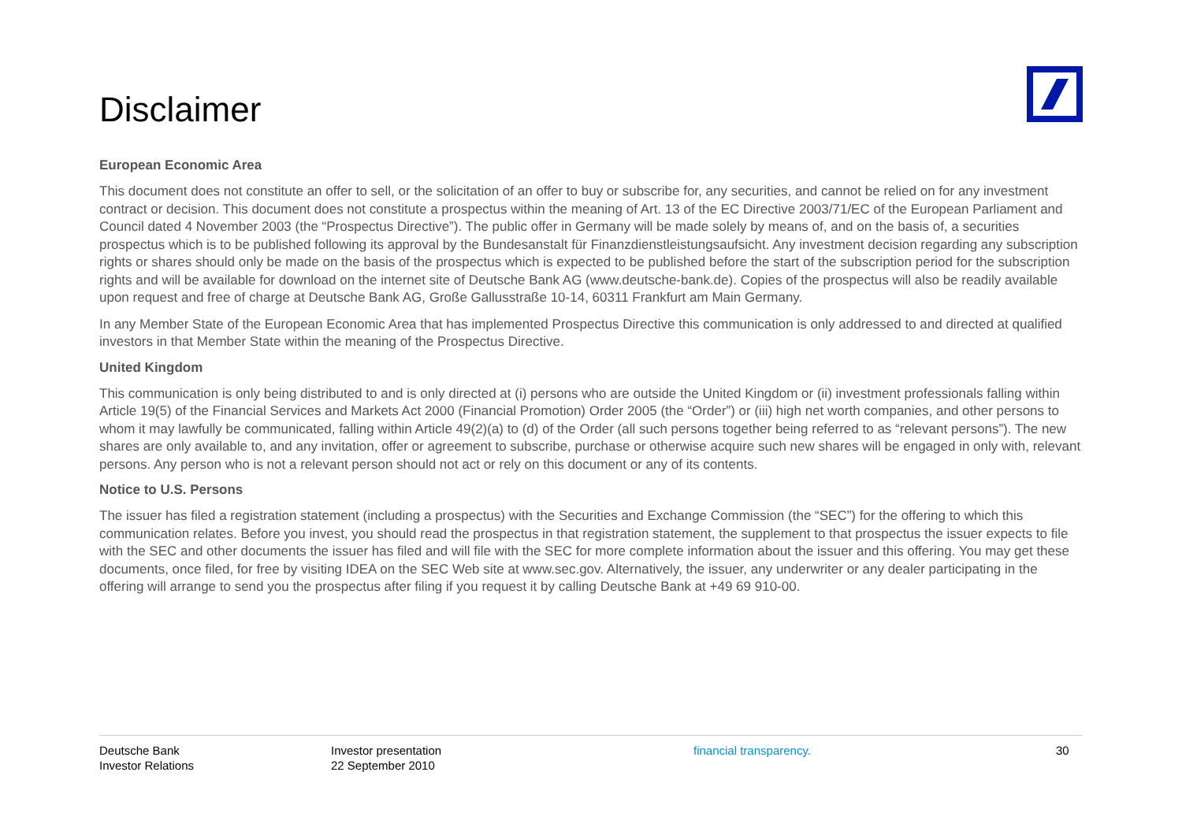Disclaimer
European Economic Area
This document does not constitute an offer to sell, or the solicitation of an offer to buy or subscribe for, any securities, and cannot be relied on for any investment contract or decision. This document does not constitute a prospectus within the meaning of Art. 13 of the EC Directive 2003/71/EC of the European Parliament and Council dated 4 November 2003 (the “Prospectus Directive”). The public offer in Germany will be made solely by means of, and on the basis of, a securities prospectus which is to be published following its approval by the Bundesanstalt für Finanzdienstleistungsaufsicht. Any investment decision regarding any subscription rights or shares should only be made on the basis of the prospectus which is expected to be published before the start of the subscription period for the subscription rights and will be available for download on the internet site of Deutsche Bank AG (www.deutsche-bank.de). Copies of the prospectus will also be readily available upon request and free of charge at Deutsche Bank AG, Große Gallusstraße 10-14, 60311 Frankfurt am Main Germany.
In any Member State of the European Economic Area that has implemented Prospectus Directive this communication is only addressed to and directed at qualified investors in that Member State within the meaning of the Prospectus Directive.
United Kingdom
This communication is only being distributed to and is only directed at (i) persons who are outside the United Kingdom or (ii) investment professionals falling within Article 19(5) of the Financial Services and Markets Act 2000 (Financial Promotion) Order 2005 (the “Order”) or (iii) high net worth companies, and other persons to whom it may lawfully be communicated, falling within Article 49(2)(a) to (d) of the Order (all such persons together being referred to as “relevant persons”). The new shares are only available to, and any invitation, offer or agreement to subscribe, purchase or otherwise acquire such new shares will be engaged in only with, relevant persons. Any person who is not a relevant person should not act or rely on this document or any of its contents.
Notice to U.S. Persons
The issuer has filed a registration statement (including a prospectus) with the Securities and Exchange Commission (the “SEC”) for the offering to which this communication relates. Before you invest, you should read the prospectus in that registration statement, the supplement to that prospectus the issuer expects to file with the SEC and other documents the issuer has filed and will file with the SEC for more complete information about the issuer and this offering. You may get these documents, once filed, for free by visiting IDEA on the SEC Web site at www.sec.gov. Alternatively, the issuer, any underwriter or any dealer participating in the offering will arrange to send you the prospectus after filing if you request it by calling Deutsche Bank at +49 69 910-00.
Deutsche Bank
Investor Relations
Investor presentation
22 September 2010
financial transparency. 30